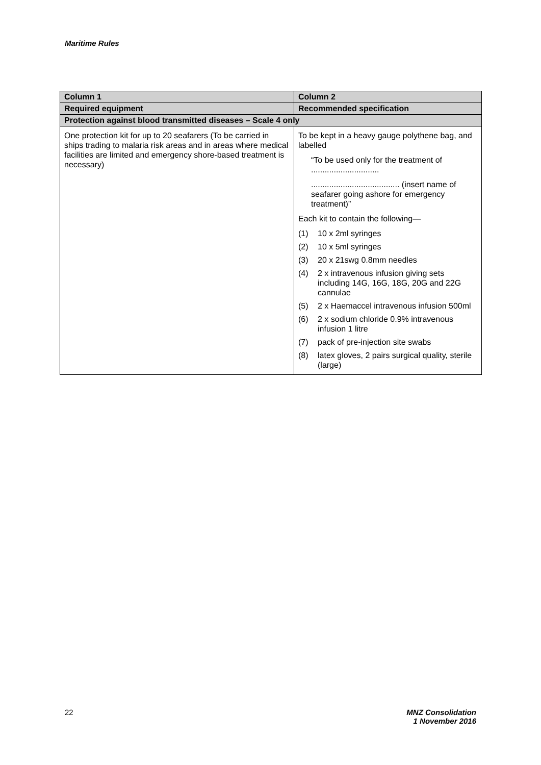Maritime Rules
| Column 1 | Column 2 |
| --- | --- |
| Required equipment | Recommended specification |
| Protection against blood transmitted diseases – Scale 4 only | |
| One protection kit for up to 20 seafarers (To be carried in ships trading to malaria risk areas and in areas where medical facilities are limited and emergency shore-based treatment is necessary) | To be kept in a heavy gauge polythene bag, and labelled “To be used only for the treatment of .............................. ....................................... (insert name of seafarer going ashore for emergency treatment)” Each kit to contain the following— (1) 10 x 2ml syringes (2) 10 x 5ml syringes (3) 20 x 21swg 0.8mm needles (4) 2 x intravenous infusion giving sets including 14G, 16G, 18G, 20G and 22G cannulae (5) 2 x Haemaccel intravenous infusion 500ml (6) 2 x sodium chloride 0.9% intravenous infusion 1 litre (7) pack of pre-injection site swabs (8) latex gloves, 2 pairs surgical quality, sterile (large) |
22 MNZ Consolidation
1 November 2016